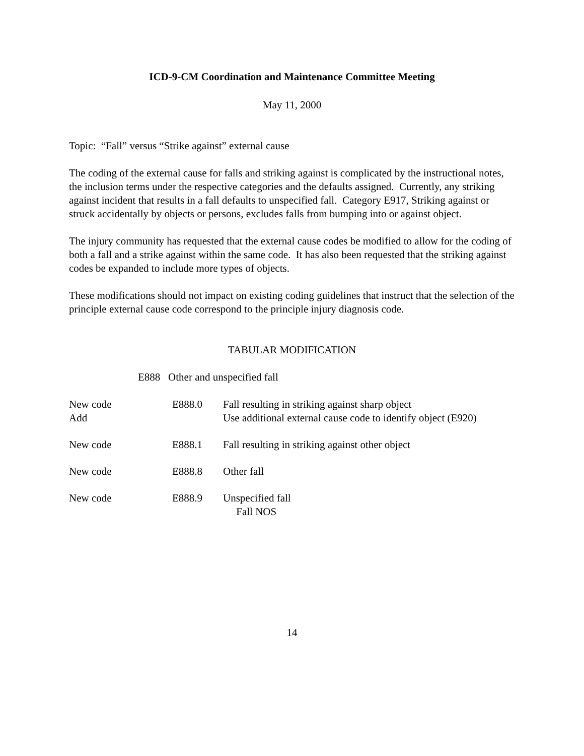ICD-9-CM Coordination and Maintenance Committee Meeting
May 11, 2000
Topic: “Fall” versus “Strike against” external cause
The coding of the external cause for falls and striking against is complicated by the instructional notes, the inclusion terms under the respective categories and the defaults assigned. Currently, any striking against incident that results in a fall defaults to unspecified fall. Category E917, Striking against or struck accidentally by objects or persons, excludes falls from bumping into or against object.
The injury community has requested that the external cause codes be modified to allow for the coding of both a fall and a strike against within the same code. It has also been requested that the striking against codes be expanded to include more types of objects.
These modifications should not impact on existing coding guidelines that instruct that the selection of the principle external cause code correspond to the principle injury diagnosis code.
TABULAR MODIFICATION
E888 Other and unspecified fall
| New code Add | E888.0 | Fall resulting in striking against sharp object Use additional external cause code to identify object (E920) |
| New code | E888.1 | Fall resulting in striking against other object |
| New code | E888.8 | Other fall |
| New code | E888.9 | Unspecified fall Fall NOS |
14